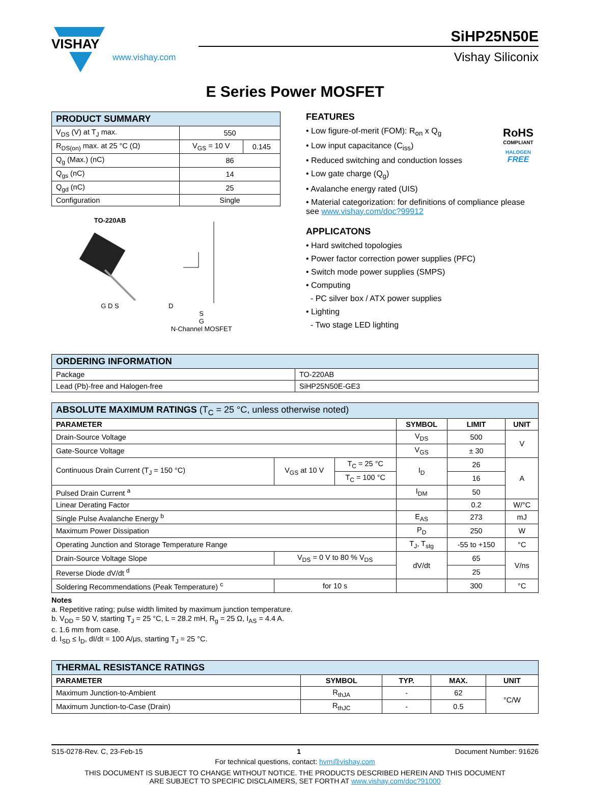VISHAY
www.vishay.com
SiHP25N50E
Vishay Siliconix
E Series Power MOSFET
| PRODUCT SUMMARY | | |
| V<sub>DS</sub> (V) at T<sub>J</sub> max. | 550 | |
| R<sub>DS(on)</sub> max. at 25 °C (Ω) | V<sub>GS</sub> = 10 V | 0.145 |
| Q<sub>g</sub> (Max.) (nC) | 86 | |
| Q<sub>gs</sub> (nC) | 14 | |
| Q<sub>gd</sub> (nC) | 25 | |
| Configuration | Single | |
TO-220AB
G D S
D
S
G
N-Channel MOSFET
FEATURES
RoHS
COMPLIANT
HALOGEN
FREE
• Low figure-of-merit (FOM): R<sub>on</sub> x Q<sub>g</sub>
• Low input capacitance (C<sub>iss</sub>)
• Reduced switching and conduction losses
• Low gate charge (Q<sub>g</sub>)
• Avalanche energy rated (UIS)
• Material categorization: for definitions of compliance please see www.vishay.com/doc?99912
APPLICATONS
• Hard switched topologies
• Power factor correction power supplies (PFC)
• Switch mode power supplies (SMPS)
• Computing
- PC silver box / ATX power supplies
• Lighting
- Two stage LED lighting
| ORDERING INFORMATION | |
| Package | TO-220AB |
| Lead (Pb)-free and Halogen-free | SiHP25N50E-GE3 |
| ABSOLUTE MAXIMUM RATINGS (T<sub>C</sub> = 25 °C, unless otherwise noted) | | | | | |
| PARAMETER | | | SYMBOL | LIMIT | UNIT |
| Drain-Source Voltage | | | V<sub>DS</sub> | 500 | V |
| Gate-Source Voltage | | | V<sub>GS</sub> | ± 30 | |
| Continuous Drain Current (T<sub>J</sub> = 150 °C) | V<sub>GS</sub> at 10 V | T<sub>C</sub> = 25 °C | I<sub>D</sub> | 26 | A |
| | | T<sub>C</sub> = 100 °C | | 16 | |
| Pulsed Drain Current <sup>a</sup> | | | I<sub>DM</sub> | 50 | |
| Linear Derating Factor | | | | 0.2 | W/°C |
| Single Pulse Avalanche Energy <sup>b</sup> | | | E<sub>AS</sub> | 273 | mJ |
| Maximum Power Dissipation | | | P<sub>D</sub> | 250 | W |
| Operating Junction and Storage Temperature Range | | | T<sub>J</sub>, T<sub>stg</sub> | -55 to +150 | °C |
| Drain-Source Voltage Slope | V<sub>DS</sub> = 0 V to 80 % V<sub>DS</sub> | | dV/dt | 65 | V/ns |
| Reverse Diode dV/dt <sup>d</sup> | | | | 25 | |
| Soldering Recommendations (Peak Temperature) <sup>c</sup> | for 10 s | | | 300 | °C |
Notes
a. Repetitive rating; pulse width limited by maximum junction temperature.
b. V<sub>DD</sub> = 50 V, starting T<sub>J</sub> = 25 °C, L = 28.2 mH, R<sub>g</sub> = 25 Ω, I<sub>AS</sub> = 4.4 A.
c. 1.6 mm from case.
d. I<sub>SD</sub> ≤ I<sub>D</sub>, dI/dt = 100 A/μs, starting T<sub>J</sub> = 25 °C.
| THERMAL RESISTANCE RATINGS | | | | |
| PARAMETER | SYMBOL | TYP. | MAX. | UNIT |
| Maximum Junction-to-Ambient | R<sub>thJA</sub> | - | 62 | °C/W |
| Maximum Junction-to-Case (Drain) | R<sub>thJC</sub> | - | 0.5 | |
S15-0278-Rev. C, 23-Feb-15 1 Document Number: 91626
For technical questions, contact: hvm@vishay.com
THIS DOCUMENT IS SUBJECT TO CHANGE WITHOUT NOTICE. THE PRODUCTS DESCRIBED HEREIN AND THIS DOCUMENT
ARE SUBJECT TO SPECIFIC DISCLAIMERS, SET FORTH AT www.vishay.com/doc?91000